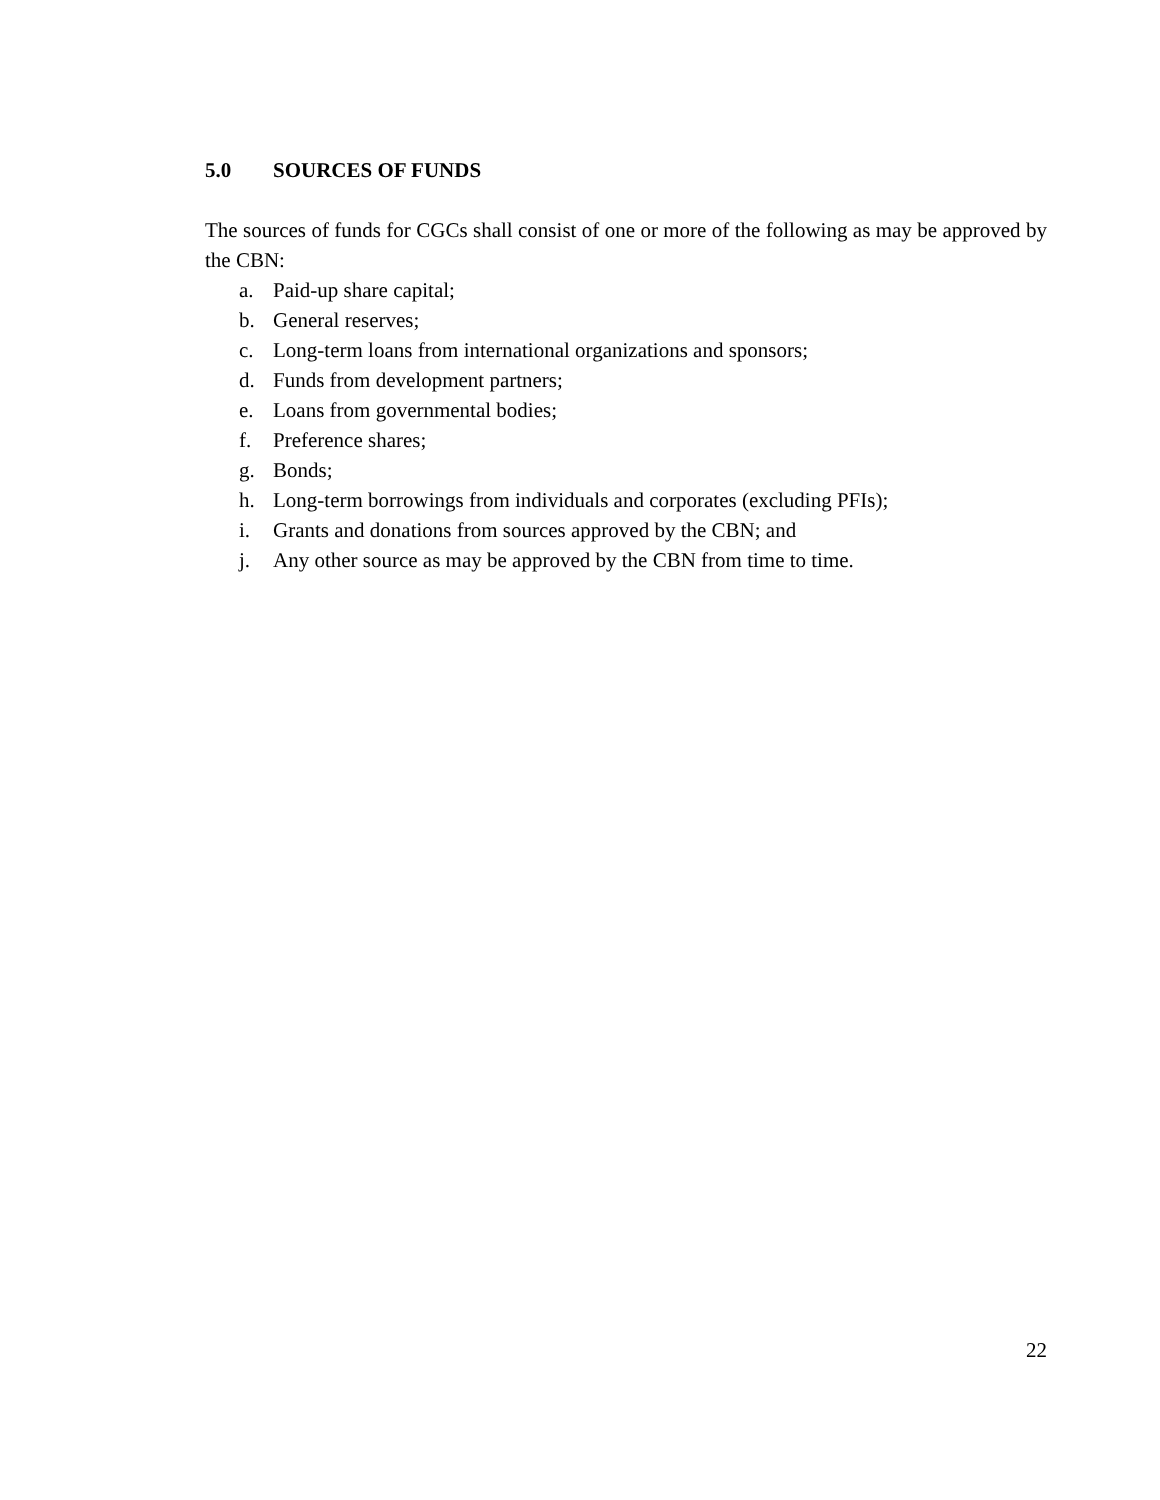5.0 SOURCES OF FUNDS
The sources of funds for CGCs shall consist of one or more of the following as may be approved by the CBN:
a. Paid-up share capital;
b. General reserves;
c. Long-term loans from international organizations and sponsors;
d. Funds from development partners;
e. Loans from governmental bodies;
f. Preference shares;
g. Bonds;
h. Long-term borrowings from individuals and corporates (excluding PFIs);
i. Grants and donations from sources approved by the CBN; and
j. Any other source as may be approved by the CBN from time to time.
22